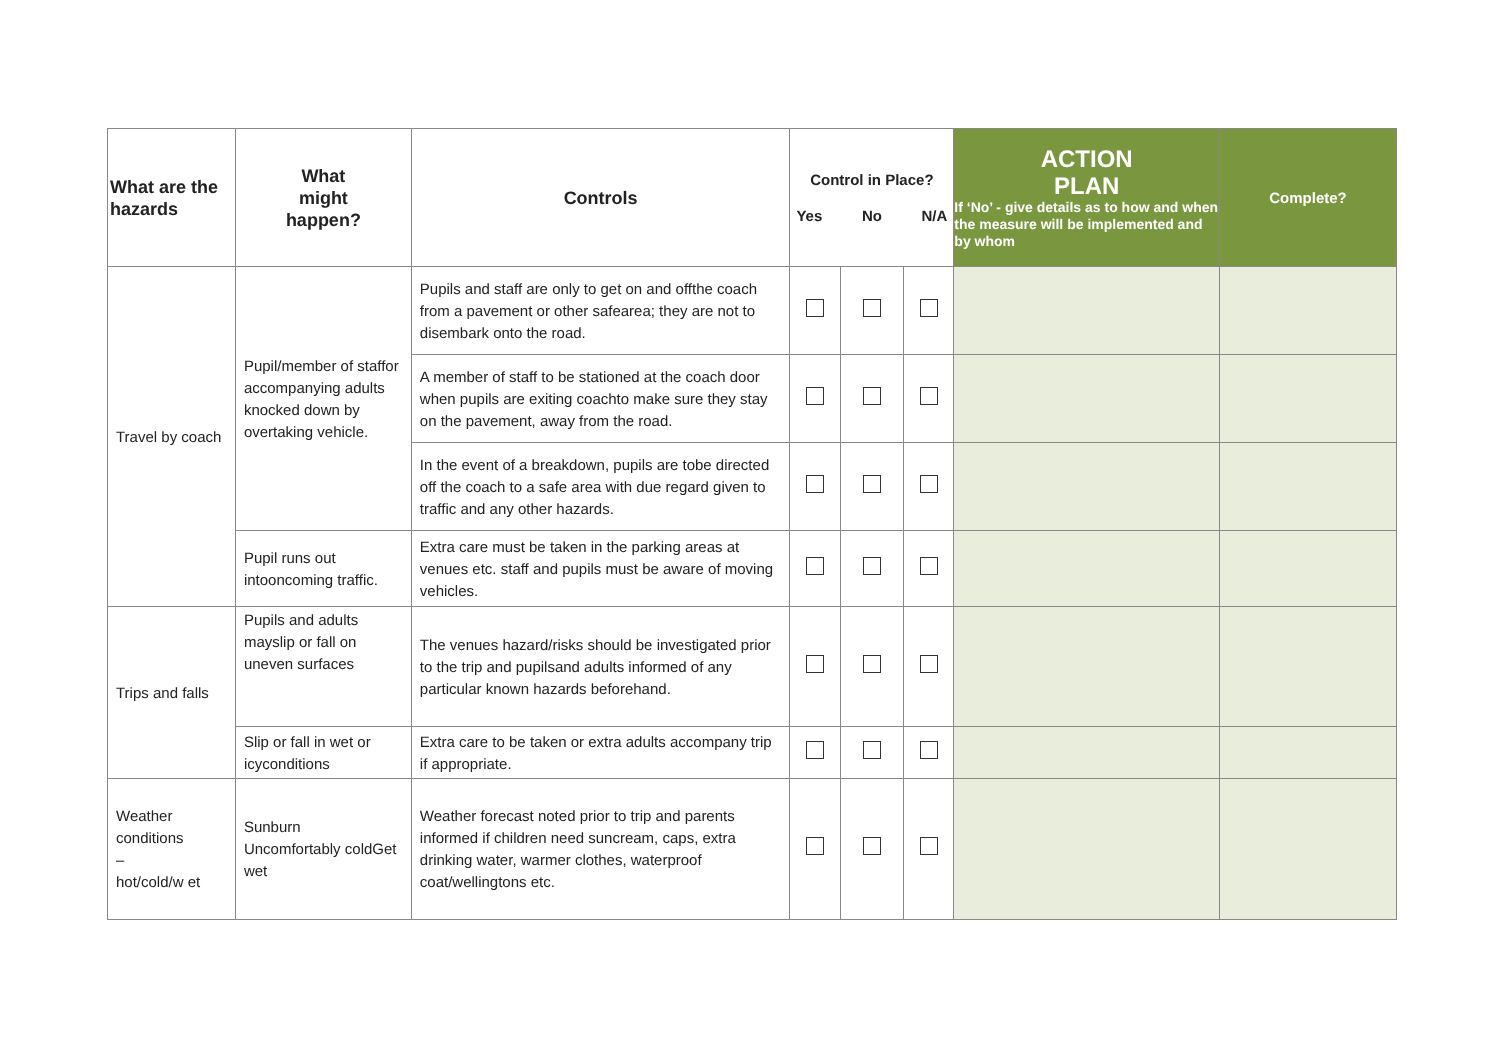| What are the hazards | What might happen? | Controls | Control in Place? Yes No N/A | | | ACTION PLAN If ‘No’ - give details as to how and when the measure will be implemented and by whom | Complete? |
| --- | --- | --- | --- | --- | --- | --- | --- |
| Travel by coach | Pupil/member of staffor accompanying adults knocked down by overtaking vehicle. | Pupils and staff are only to get on and offthe coach from a pavement or other safearea; they are not to disembark onto the road. | | | | | |
| | | A member of staff to be stationed at the coach door when pupils are exiting coachto make sure they stay on the pavement, away from the road. | | | | | |
| | | In the event of a breakdown, pupils are tobe directed off the coach to a safe area with due regard given to traffic and any other hazards. | | | | | |
| | Pupil runs out intooncoming traffic. | Extra care must be taken in the parking areas at venues etc. staff and pupils must be aware of moving vehicles. | | | | | |
| Trips and falls | Pupils and adults mayslip or fall on uneven surfaces | The venues hazard/risks should be investigated prior to the trip and pupilsand adults informed of any particular known hazards beforehand. | | | | | |
| | Slip or fall in wet or icyconditions | Extra care to be taken or extra adults accompany trip if appropriate. | | | | | |
| Weather conditions – hot/cold/w et | Sunburn Uncomfortably coldGet wet | Weather forecast noted prior to trip and parents informed if children need suncream, caps, extra drinking water, warmer clothes, waterproof coat/wellingtons etc. | | | | | |